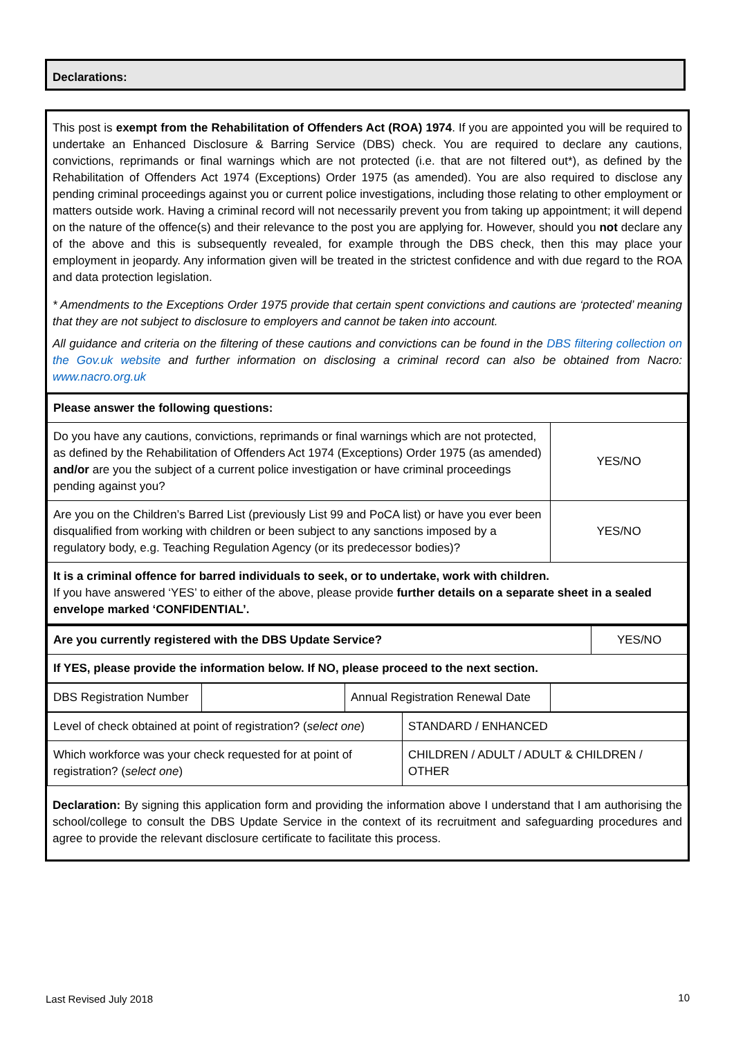Declarations:
This post is exempt from the Rehabilitation of Offenders Act (ROA) 1974. If you are appointed you will be required to undertake an Enhanced Disclosure & Barring Service (DBS) check. You are required to declare any cautions, convictions, reprimands or final warnings which are not protected (i.e. that are not filtered out*), as defined by the Rehabilitation of Offenders Act 1974 (Exceptions) Order 1975 (as amended). You are also required to disclose any pending criminal proceedings against you or current police investigations, including those relating to other employment or matters outside work. Having a criminal record will not necessarily prevent you from taking up appointment; it will depend on the nature of the offence(s) and their relevance to the post you are applying for. However, should you not declare any of the above and this is subsequently revealed, for example through the DBS check, then this may place your employment in jeopardy. Any information given will be treated in the strictest confidence and with due regard to the ROA and data protection legislation.
* Amendments to the Exceptions Order 1975 provide that certain spent convictions and cautions are ‘protected’ meaning that they are not subject to disclosure to employers and cannot be taken into account.
All guidance and criteria on the filtering of these cautions and convictions can be found in the DBS filtering collection on the Gov.uk website and further information on disclosing a criminal record can also be obtained from Nacro: www.nacro.org.uk
| Please answer the following questions: | |
| Do you have any cautions, convictions, reprimands or final warnings which are not protected, as defined by the Rehabilitation of Offenders Act 1974 (Exceptions) Order 1975 (as amended) and/or are you the subject of a current police investigation or have criminal proceedings pending against you? | YES/NO |
| Are you on the Children’s Barred List (previously List 99 and PoCA list) or have you ever been disqualified from working with children or been subject to any sanctions imposed by a regulatory body, e.g. Teaching Regulation Agency (or its predecessor bodies)? | YES/NO |
| It is a criminal offence for barred individuals to seek, or to undertake, work with children. If you have answered ‘YES’ to either of the above, please provide further details on a separate sheet in a sealed envelope marked ‘CONFIDENTIAL’. | |
| Are you currently registered with the DBS Update Service? | YES/NO |
| If YES, please provide the information below. If NO, please proceed to the next section. | |
| DBS Registration Number | | Annual Registration Renewal Date | |
| Level of check obtained at point of registration? ( select one ) | STANDARD / ENHANCED |
| Which workforce was your check requested for at point of registration? ( select one ) | CHILDREN / ADULT / ADULT & CHILDREN / OTHER |
Declaration: By signing this application form and providing the information above I understand that I am authorising the school/college to consult the DBS Update Service in the context of its recruitment and safeguarding procedures and agree to provide the relevant disclosure certificate to facilitate this process.
Last Revised July 2018 10